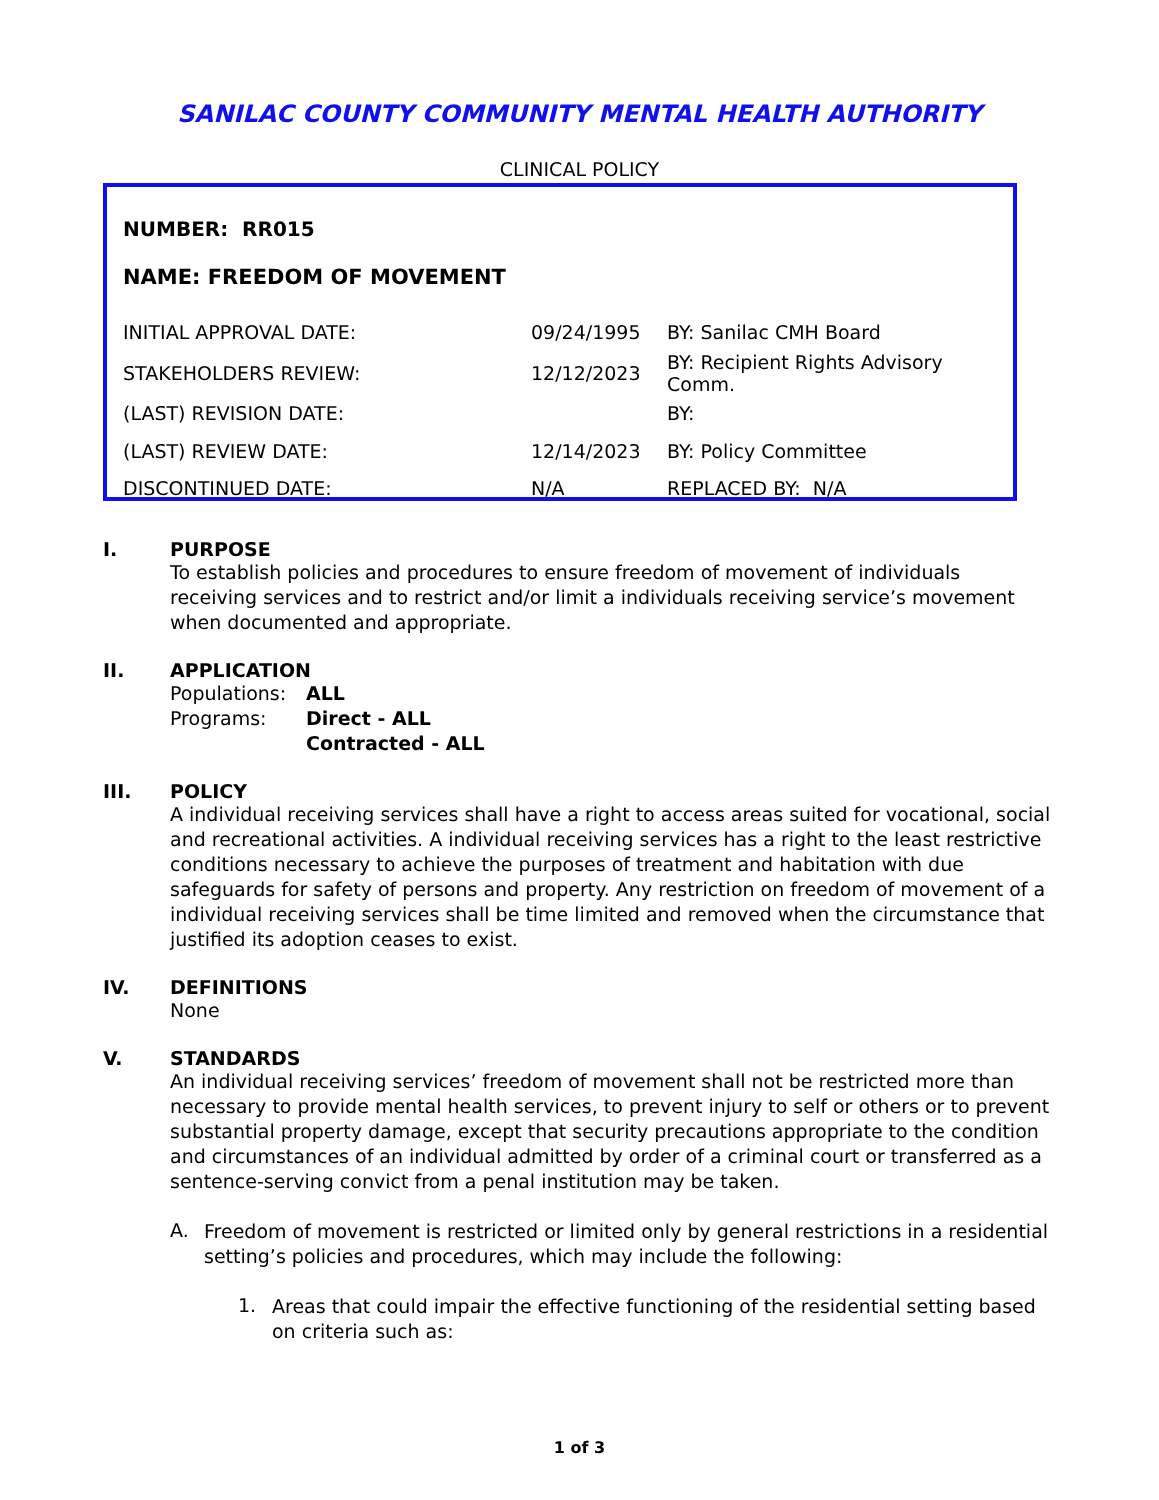SANILAC COUNTY COMMUNITY MENTAL HEALTH AUTHORITY
CLINICAL POLICY
NUMBER: RR015
NAME: FREEDOM OF MOVEMENT
| INITIAL APPROVAL DATE: | 09/24/1995 | BY: Sanilac CMH Board |
| STAKEHOLDERS REVIEW: | 12/12/2023 | BY: Recipient Rights Advisory Comm. |
| (LAST) REVISION DATE: | | BY: |
| (LAST) REVIEW DATE: | 12/14/2023 | BY: Policy Committee |
| DISCONTINUED DATE: | N/A | REPLACED BY: N/A |
I. PURPOSE
To establish policies and procedures to ensure freedom of movement of individuals receiving services and to restrict and/or limit a individuals receiving service’s movement when documented and appropriate.
II. APPLICATION
| Populations: | ALL |
| Programs: | Direct - ALL |
| | Contracted - ALL |
III. POLICY
A individual receiving services shall have a right to access areas suited for vocational, social and recreational activities. A individual receiving services has a right to the least restrictive conditions necessary to achieve the purposes of treatment and habitation with due safeguards for safety of persons and property. Any restriction on freedom of movement of a individual receiving services shall be time limited and removed when the circumstance that justified its adoption ceases to exist.
IV. DEFINITIONS
None
V. STANDARDS
An individual receiving services’ freedom of movement shall not be restricted more than necessary to provide mental health services, to prevent injury to self or others or to prevent substantial property damage, except that security precautions appropriate to the condition and circumstances of an individual admitted by order of a criminal court or transferred as a sentence-serving convict from a penal institution may be taken.
A.
Freedom of movement is restricted or limited only by general restrictions in a residential setting’s policies and procedures, which may include the following:
1.
Areas that could impair the effective functioning of the residential setting based on criteria such as:
1 of 3